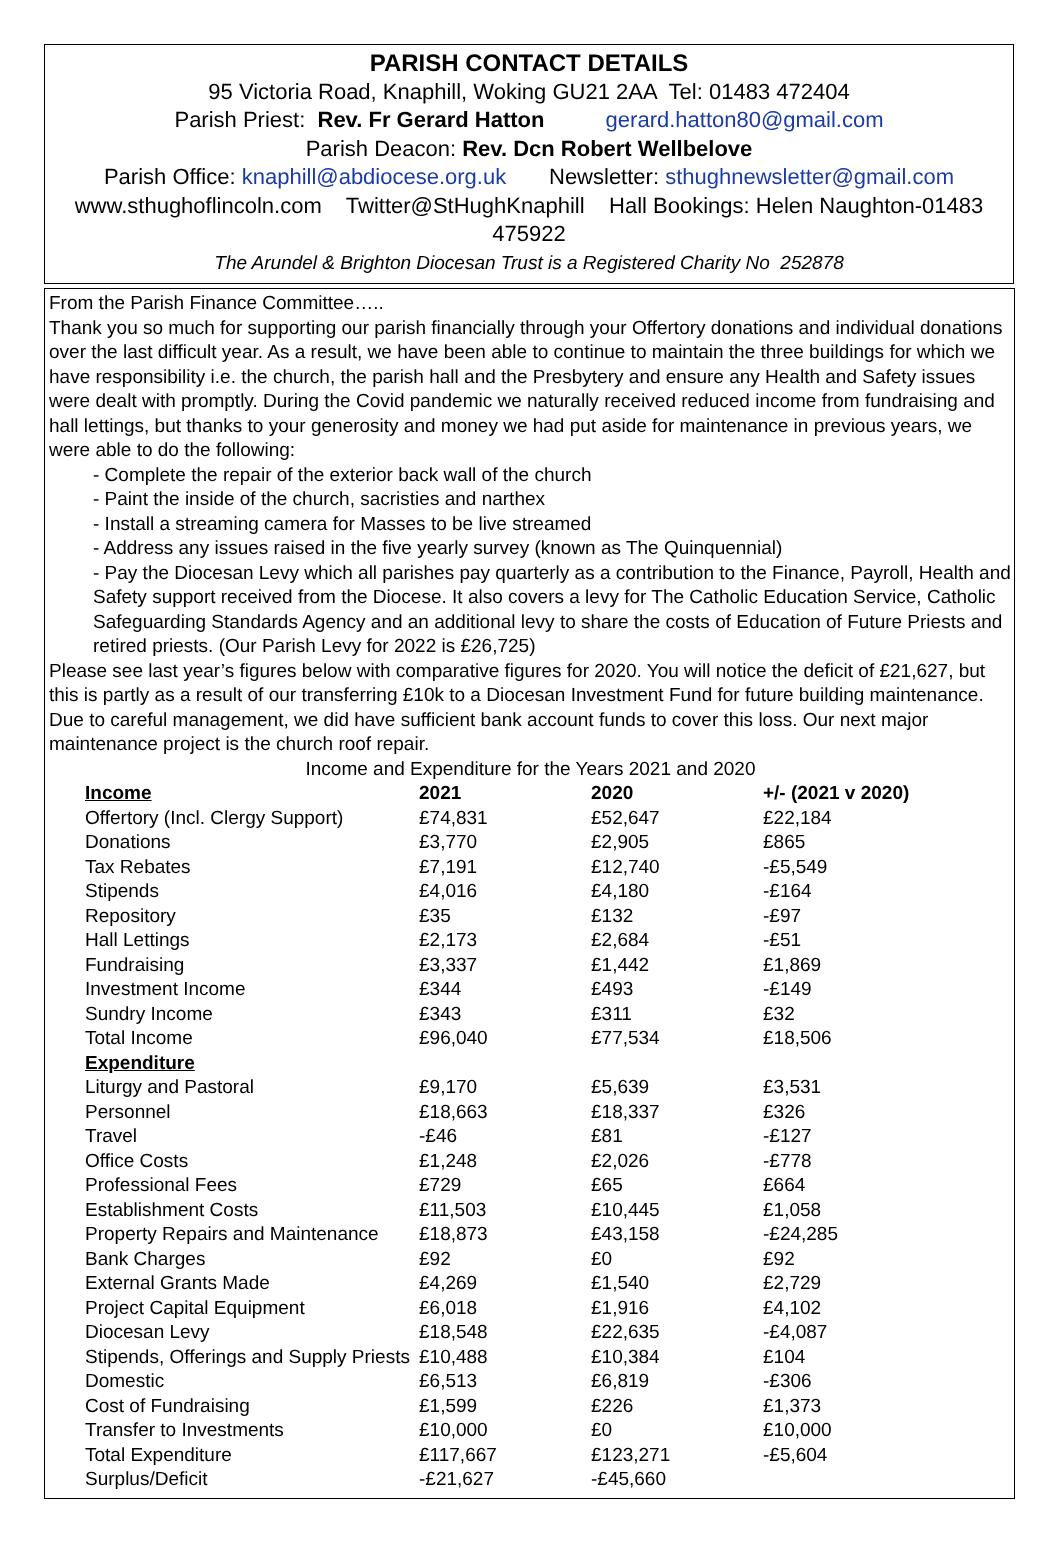PARISH CONTACT DETAILS
95 Victoria Road, Knaphill, Woking GU21 2AA Tel: 01483 472404
Parish Priest: Rev. Fr Gerard Hatton gerard.hatton80@gmail.com
Parish Deacon: Rev. Dcn Robert Wellbelove
Parish Office: knaphill@abdiocese.org.uk Newsletter: sthughnewsletter@gmail.com
www.sthughoflincoln.com Twitter@StHughKnaphill Hall Bookings: Helen Naughton-01483 475922
The Arundel & Brighton Diocesan Trust is a Registered Charity No 252878
From the Parish Finance Committee…..
Thank you so much for supporting our parish financially through your Offertory donations and individual donations over the last difficult year. As a result, we have been able to continue to maintain the three buildings for which we have responsibility i.e. the church, the parish hall and the Presbytery and ensure any Health and Safety issues were dealt with promptly. During the Covid pandemic we naturally received reduced income from fundraising and hall lettings, but thanks to your generosity and money we had put aside for maintenance in previous years, we were able to do the following:
- Complete the repair of the exterior back wall of the church
- Paint the inside of the church, sacristies and narthex
- Install a streaming camera for Masses to be live streamed
- Address any issues raised in the five yearly survey (known as The Quinquennial)
- Pay the Diocesan Levy which all parishes pay quarterly as a contribution to the Finance, Payroll, Health and Safety support received from the Diocese. It also covers a levy for The Catholic Education Service, Catholic Safeguarding Standards Agency and an additional levy to share the costs of Education of Future Priests and retired priests. (Our Parish Levy for 2022 is £26,725)
Please see last year’s figures below with comparative figures for 2020. You will notice the deficit of £21,627, but this is partly as a result of our transferring £10k to a Diocesan Investment Fund for future building maintenance. Due to careful management, we did have sufficient bank account funds to cover this loss. Our next major maintenance project is the church roof repair.
Income and Expenditure for the Years 2021 and 2020
| Income | 2021 | 2020 | +/- (2021 v 2020) |
| --- | --- | --- | --- |
| Offertory (Incl. Clergy Support) | £74,831 | £52,647 | £22,184 |
| Donations | £3,770 | £2,905 | £865 |
| Tax Rebates | £7,191 | £12,740 | -£5,549 |
| Stipends | £4,016 | £4,180 | -£164 |
| Repository | £35 | £132 | -£97 |
| Hall Lettings | £2,173 | £2,684 | -£51 |
| Fundraising | £3,337 | £1,442 | £1,869 |
| Investment Income | £344 | £493 | -£149 |
| Sundry Income | £343 | £311 | £32 |
| Total Income | £96,040 | £77,534 | £18,506 |
| Expenditure | | | |
| Liturgy and Pastoral | £9,170 | £5,639 | £3,531 |
| Personnel | £18,663 | £18,337 | £326 |
| Travel | -£46 | £81 | -£127 |
| Office Costs | £1,248 | £2,026 | -£778 |
| Professional Fees | £729 | £65 | £664 |
| Establishment Costs | £11,503 | £10,445 | £1,058 |
| Property Repairs and Maintenance | £18,873 | £43,158 | -£24,285 |
| Bank Charges | £92 | £0 | £92 |
| External Grants Made | £4,269 | £1,540 | £2,729 |
| Project Capital Equipment | £6,018 | £1,916 | £4,102 |
| Diocesan Levy | £18,548 | £22,635 | -£4,087 |
| Stipends, Offerings and Supply Priests | £10,488 | £10,384 | £104 |
| Domestic | £6,513 | £6,819 | -£306 |
| Cost of Fundraising | £1,599 | £226 | £1,373 |
| Transfer to Investments | £10,000 | £0 | £10,000 |
| Total Expenditure | £117,667 | £123,271 | -£5,604 |
| Surplus/Deficit | -£21,627 | -£45,660 | |